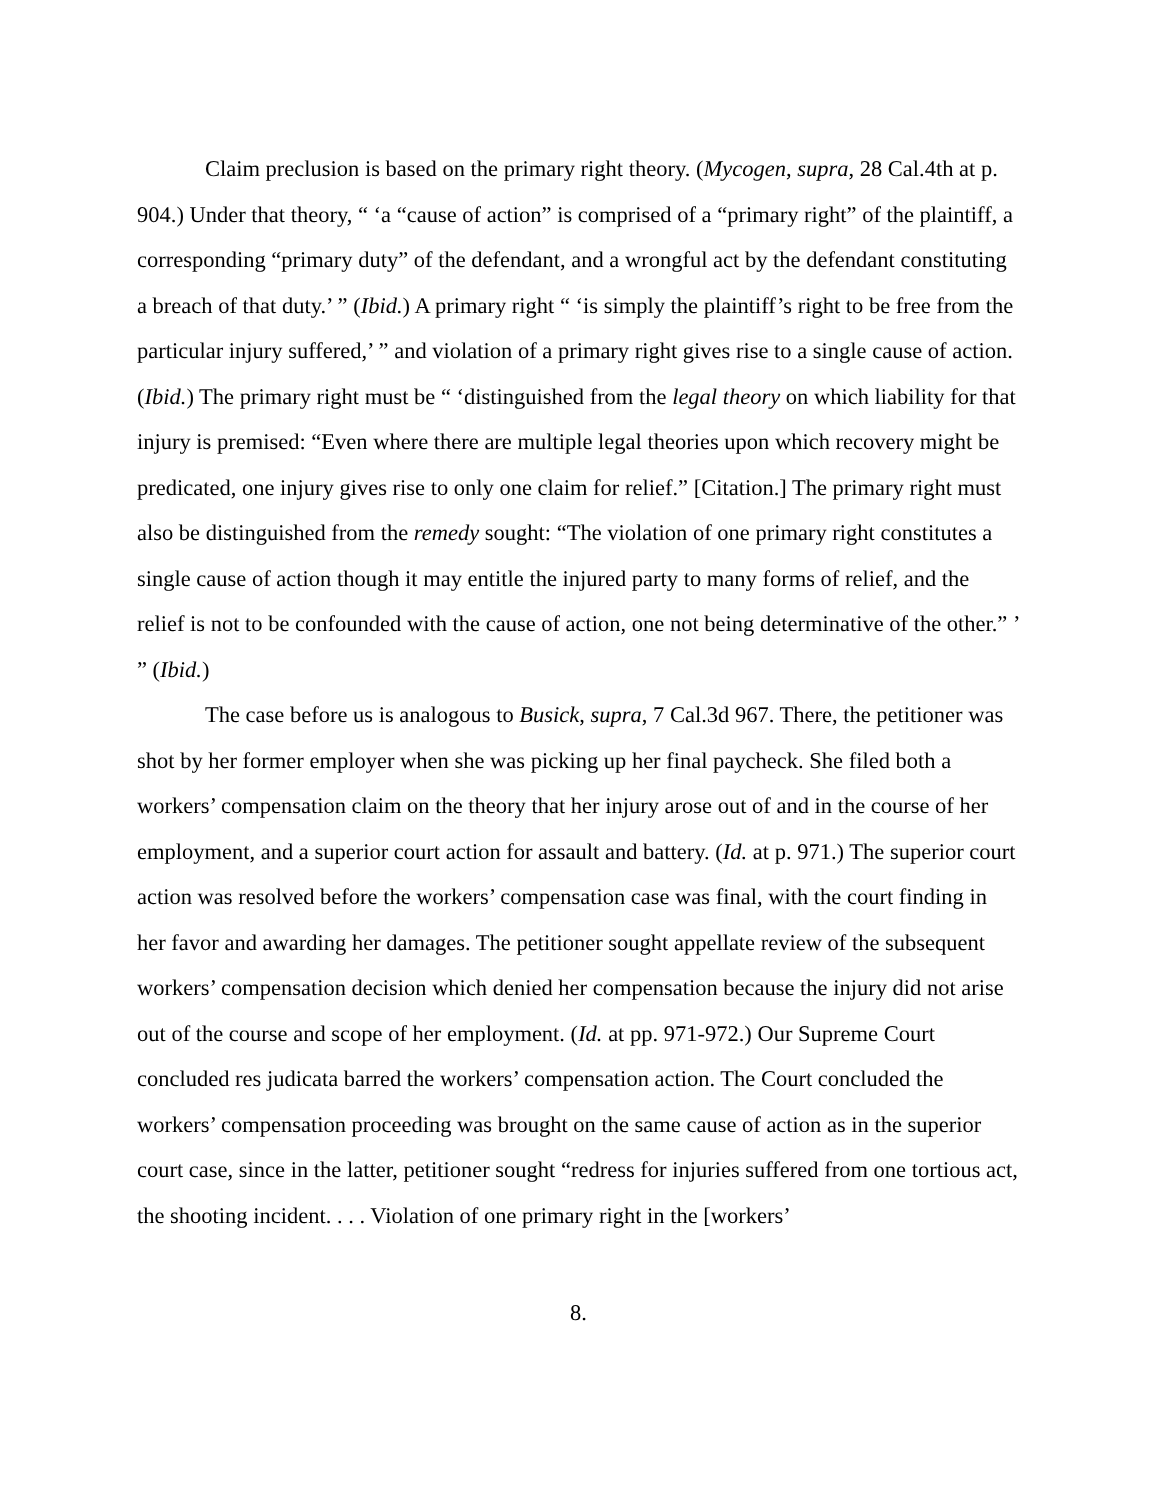Claim preclusion is based on the primary right theory. (Mycogen, supra, 28 Cal.4th at p. 904.) Under that theory, “ ‘a “cause of action” is comprised of a “primary right” of the plaintiff, a corresponding “primary duty” of the defendant, and a wrongful act by the defendant constituting a breach of that duty.’ ” (Ibid.) A primary right “ ‘is simply the plaintiff’s right to be free from the particular injury suffered,’ ” and violation of a primary right gives rise to a single cause of action. (Ibid.) The primary right must be “ ‘distinguished from the legal theory on which liability for that injury is premised: “Even where there are multiple legal theories upon which recovery might be predicated, one injury gives rise to only one claim for relief.” [Citation.] The primary right must also be distinguished from the remedy sought: “The violation of one primary right constitutes a single cause of action though it may entitle the injured party to many forms of relief, and the relief is not to be confounded with the cause of action, one not being determinative of the other.” ’ ” (Ibid.)
The case before us is analogous to Busick, supra, 7 Cal.3d 967. There, the petitioner was shot by her former employer when she was picking up her final paycheck. She filed both a workers’ compensation claim on the theory that her injury arose out of and in the course of her employment, and a superior court action for assault and battery. (Id. at p. 971.) The superior court action was resolved before the workers’ compensation case was final, with the court finding in her favor and awarding her damages. The petitioner sought appellate review of the subsequent workers’ compensation decision which denied her compensation because the injury did not arise out of the course and scope of her employment. (Id. at pp. 971-972.) Our Supreme Court concluded res judicata barred the workers’ compensation action. The Court concluded the workers’ compensation proceeding was brought on the same cause of action as in the superior court case, since in the latter, petitioner sought “redress for injuries suffered from one tortious act, the shooting incident. . . . Violation of one primary right in the [workers’
8.